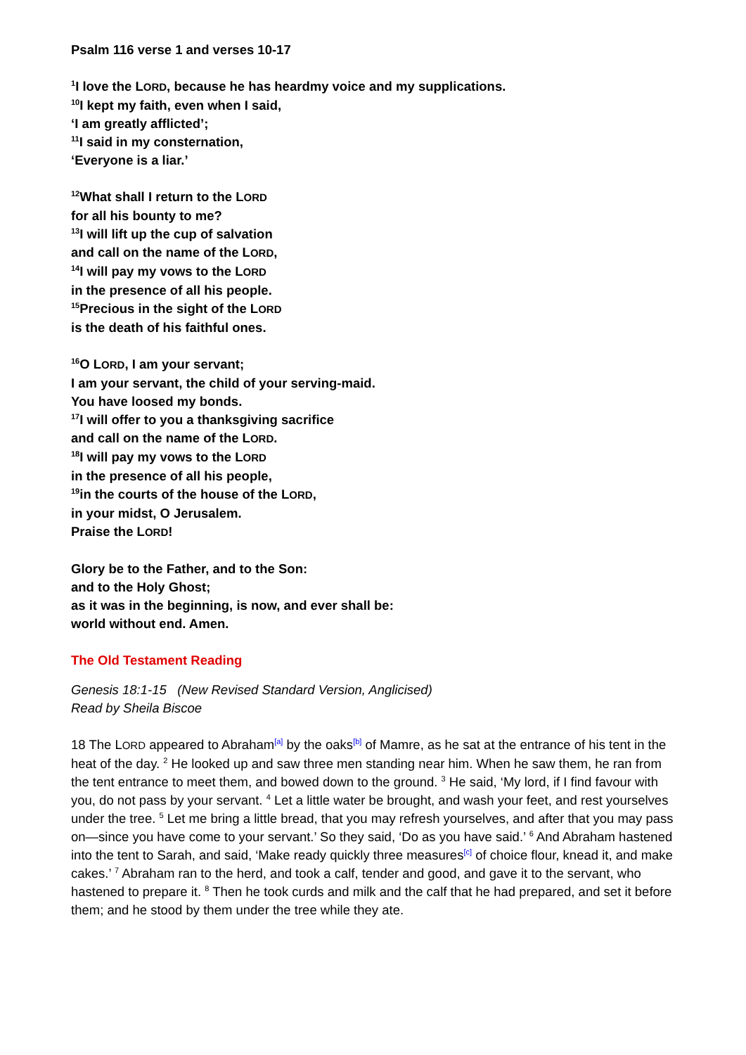Psalm 116 verse 1 and verses 10-17
<sup>1</sup> I love the LORD, because he has heardmy voice and my supplications.
<sup>10</sup> I kept my faith, even when I said,
‘I am greatly afflicted’;
<sup>11</sup> I said in my consternation,
‘Everyone is a liar.’
<sup>12</sup> What shall I return to the LORD
for all his bounty to me?
<sup>13</sup> I will lift up the cup of salvation
and call on the name of the LORD,
<sup>14</sup> I will pay my vows to the LORD
in the presence of all his people.
<sup>15</sup> Precious in the sight of the LORD
is the death of his faithful ones.
<sup>16</sup>O LORD, I am your servant;
I am your servant, the child of your serving-maid.
You have loosed my bonds.
<sup>17</sup> I will offer to you a thanksgiving sacrifice
and call on the name of the LORD.
<sup>18</sup> I will pay my vows to the LORD
in the presence of all his people,
<sup>19</sup> in the courts of the house of the LORD,
in your midst, O Jerusalem.
Praise the LORD!
Glory be to the Father, and to the Son:
and to the Holy Ghost;
as it was in the beginning, is now, and ever shall be:
world without end. Amen.
The Old Testament Reading
Genesis 18:1-15 (New Revised Standard Version, Anglicised)
Read by Sheila Biscoe
18 The LORD appeared to Abraham<sup>[a]</sup> by the oaks<sup>[b]</sup> of Mamre, as he sat at the entrance of his tent in the heat of the day. <sup>2</sup> He looked up and saw three men standing near him. When he saw them, he ran from the tent entrance to meet them, and bowed down to the ground. <sup>3</sup> He said, ‘My lord, if I find favour with you, do not pass by your servant. <sup>4</sup> Let a little water be brought, and wash your feet, and rest yourselves under the tree. <sup>5</sup> Let me bring a little bread, that you may refresh yourselves, and after that you may pass on—since you have come to your servant.’ So they said, ‘Do as you have said.’ <sup>6</sup> And Abraham hastened into the tent to Sarah, and said, ‘Make ready quickly three measures<sup>[c]</sup> of choice flour, knead it, and make cakes.’ <sup>7</sup> Abraham ran to the herd, and took a calf, tender and good, and gave it to the servant, who hastened to prepare it. <sup>8</sup> Then he took curds and milk and the calf that he had prepared, and set it before them; and he stood by them under the tree while they ate.